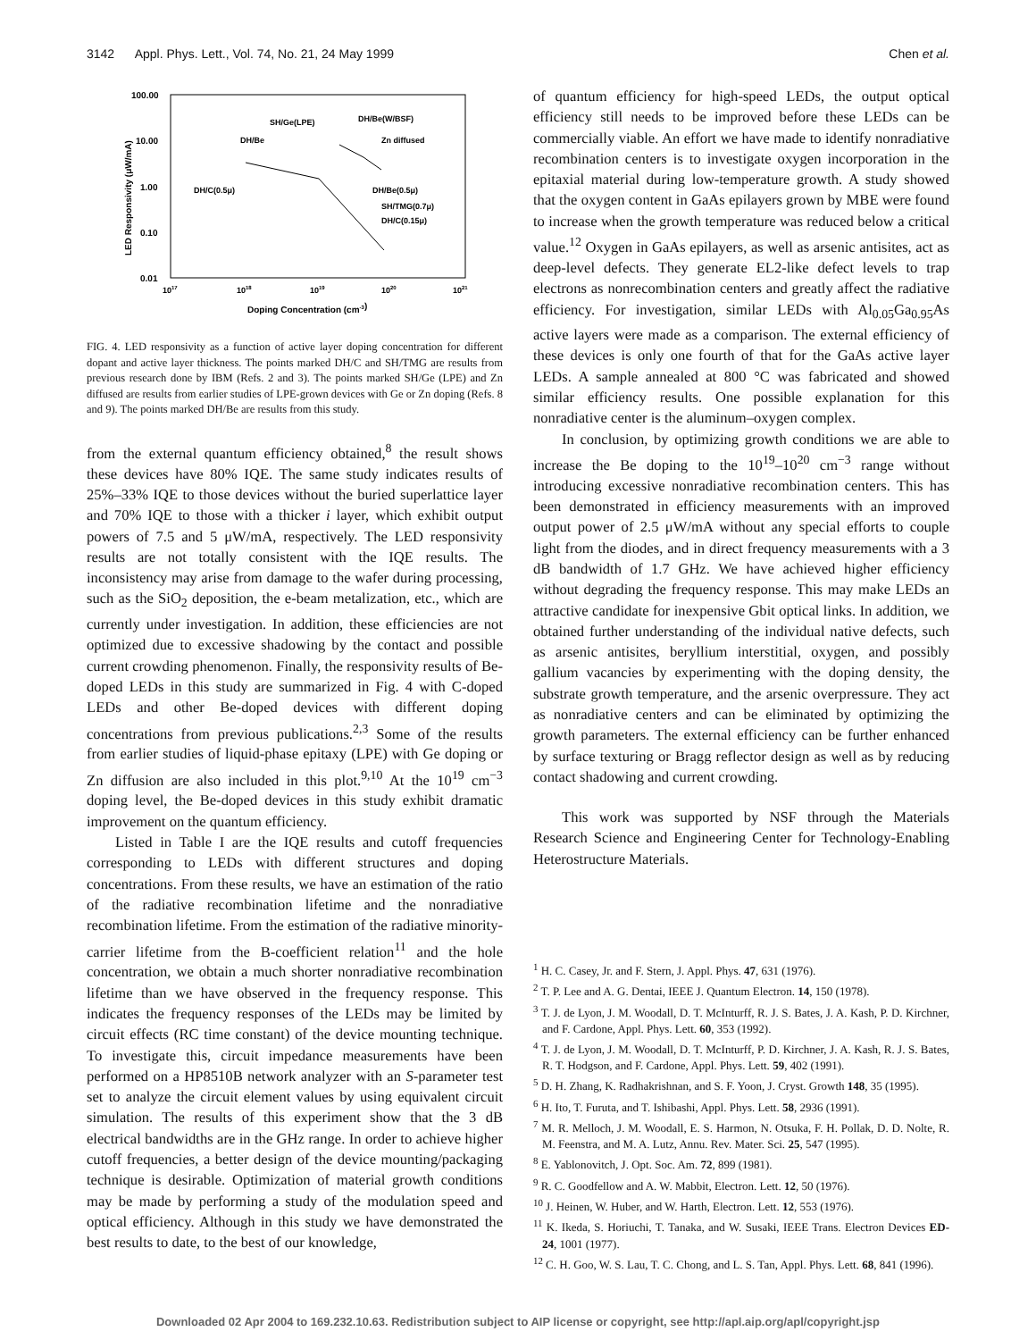3142 Appl. Phys. Lett., Vol. 74, No. 21, 24 May 1999 Chen et al.
100.00
10.00
1.00
0.10
0.01
1017
1018
1019
1020
1021
Doping Concentration (cm-3)
LED Responsivity (μW/mA)
SH/Ge(LPE)
DH/Be(W/BSF)
DH/Be
Zn diffused
DH/C(0.5μ)
DH/Be(0.5μ)
SH/TMG(0.7μ)
DH/C(0.15μ)
FIG. 4. LED responsivity as a function of active layer doping concentration for different dopant and active layer thickness. The points marked DH/C and SH/TMG are results from previous research done by IBM (Refs. 2 and 3). The points marked SH/Ge (LPE) and Zn diffused are results from earlier studies of LPE-grown devices with Ge or Zn doping (Refs. 8 and 9). The points marked DH/Be are results from this study.
from the external quantum efficiency obtained,<sup>8</sup> the result shows these devices have 80% IQE. The same study indicates results of 25%–33% IQE to those devices without the buried superlattice layer and 70% IQE to those with a thicker i layer, which exhibit output powers of 7.5 and 5 μW/mA, respectively. The LED responsivity results are not totally consistent with the IQE results. The inconsistency may arise from damage to the wafer during processing, such as the SiO<sub>2</sub> deposition, the e-beam metalization, etc., which are currently under investigation. In addition, these efficiencies are not optimized due to excessive shadowing by the contact and possible current crowding phenomenon. Finally, the responsivity results of Be-doped LEDs in this study are summarized in Fig. 4 with C-doped LEDs and other Be-doped devices with different doping concentrations from previous publications.<sup>2,3</sup> Some of the results from earlier studies of liquid-phase epitaxy (LPE) with Ge doping or Zn diffusion are also included in this plot.<sup>9,10</sup> At the 10<sup>19</sup> cm<sup>−3</sup> doping level, the Be-doped devices in this study exhibit dramatic improvement on the quantum efficiency.
Listed in Table I are the IQE results and cutoff frequencies corresponding to LEDs with different structures and doping concentrations. From these results, we have an estimation of the ratio of the radiative recombination lifetime and the nonradiative recombination lifetime. From the estimation of the radiative minority-carrier lifetime from the B-coefficient relation<sup>11</sup> and the hole concentration, we obtain a much shorter nonradiative recombination lifetime than we have observed in the frequency response. This indicates the frequency responses of the LEDs may be limited by circuit effects (RC time constant) of the device mounting technique. To investigate this, circuit impedance measurements have been performed on a HP8510B network analyzer with an S-parameter test set to analyze the circuit element values by using equivalent circuit simulation. The results of this experiment show that the 3 dB electrical bandwidths are in the GHz range. In order to achieve higher cutoff frequencies, a better design of the device mounting/packaging technique is desirable. Optimization of material growth conditions may be made by performing a study of the modulation speed and optical efficiency. Although in this study we have demonstrated the best results to date, to the best of our knowledge,
of quantum efficiency for high-speed LEDs, the output optical efficiency still needs to be improved before these LEDs can be commercially viable. An effort we have made to identify nonradiative recombination centers is to investigate oxygen incorporation in the epitaxial material during low-temperature growth. A study showed that the oxygen content in GaAs epilayers grown by MBE were found to increase when the growth temperature was reduced below a critical value.<sup>12</sup> Oxygen in GaAs epilayers, as well as arsenic antisites, act as deep-level defects. They generate EL2-like defect levels to trap electrons as nonrecombination centers and greatly affect the radiative efficiency. For investigation, similar LEDs with Al<sub>0.05</sub>Ga<sub>0.95</sub>As active layers were made as a comparison. The external efficiency of these devices is only one fourth of that for the GaAs active layer LEDs. A sample annealed at 800 °C was fabricated and showed similar efficiency results. One possible explanation for this nonradiative center is the aluminum–oxygen complex.
In conclusion, by optimizing growth conditions we are able to increase the Be doping to the 10<sup>19</sup>–10<sup>20</sup> cm<sup>−3</sup> range without introducing excessive nonradiative recombination centers. This has been demonstrated in efficiency measurements with an improved output power of 2.5 μW/mA without any special efforts to couple light from the diodes, and in direct frequency measurements with a 3 dB bandwidth of 1.7 GHz. We have achieved higher efficiency without degrading the frequency response. This may make LEDs an attractive candidate for inexpensive Gbit optical links. In addition, we obtained further understanding of the individual native defects, such as arsenic antisites, beryllium interstitial, oxygen, and possibly gallium vacancies by experimenting with the doping density, the substrate growth temperature, and the arsenic overpressure. They act as nonradiative centers and can be eliminated by optimizing the growth parameters. The external efficiency can be further enhanced by surface texturing or Bragg reflector design as well as by reducing contact shadowing and current crowding.
This work was supported by NSF through the Materials Research Science and Engineering Center for Technology-Enabling Heterostructure Materials.
<sup>1</sup> H. C. Casey, Jr. and F. Stern, J. Appl. Phys. 47, 631 (1976).
<sup>2</sup> T. P. Lee and A. G. Dentai, IEEE J. Quantum Electron. 14, 150 (1978).
<sup>3</sup> T. J. de Lyon, J. M. Woodall, D. T. McInturff, R. J. S. Bates, J. A. Kash, P. D. Kirchner, and F. Cardone, Appl. Phys. Lett. 60, 353 (1992).
<sup>4</sup> T. J. de Lyon, J. M. Woodall, D. T. McInturff, P. D. Kirchner, J. A. Kash, R. J. S. Bates, R. T. Hodgson, and F. Cardone, Appl. Phys. Lett. 59, 402 (1991).
<sup>5</sup> D. H. Zhang, K. Radhakrishnan, and S. F. Yoon, J. Cryst. Growth 148, 35 (1995).
<sup>6</sup> H. Ito, T. Furuta, and T. Ishibashi, Appl. Phys. Lett. 58, 2936 (1991).
<sup>7</sup> M. R. Melloch, J. M. Woodall, E. S. Harmon, N. Otsuka, F. H. Pollak, D. D. Nolte, R. M. Feenstra, and M. A. Lutz, Annu. Rev. Mater. Sci. 25, 547 (1995).
<sup>8</sup> E. Yablonovitch, J. Opt. Soc. Am. 72, 899 (1981).
<sup>9</sup> R. C. Goodfellow and A. W. Mabbit, Electron. Lett. 12, 50 (1976).
<sup>10</sup> J. Heinen, W. Huber, and W. Harth, Electron. Lett. 12, 553 (1976).
<sup>11</sup> K. Ikeda, S. Horiuchi, T. Tanaka, and W. Susaki, IEEE Trans. Electron Devices ED-24, 1001 (1977).
<sup>12</sup> C. H. Goo, W. S. Lau, T. C. Chong, and L. S. Tan, Appl. Phys. Lett. 68, 841 (1996).
Downloaded 02 Apr 2004 to 169.232.10.63. Redistribution subject to AIP license or copyright, see http://apl.aip.org/apl/copyright.jsp